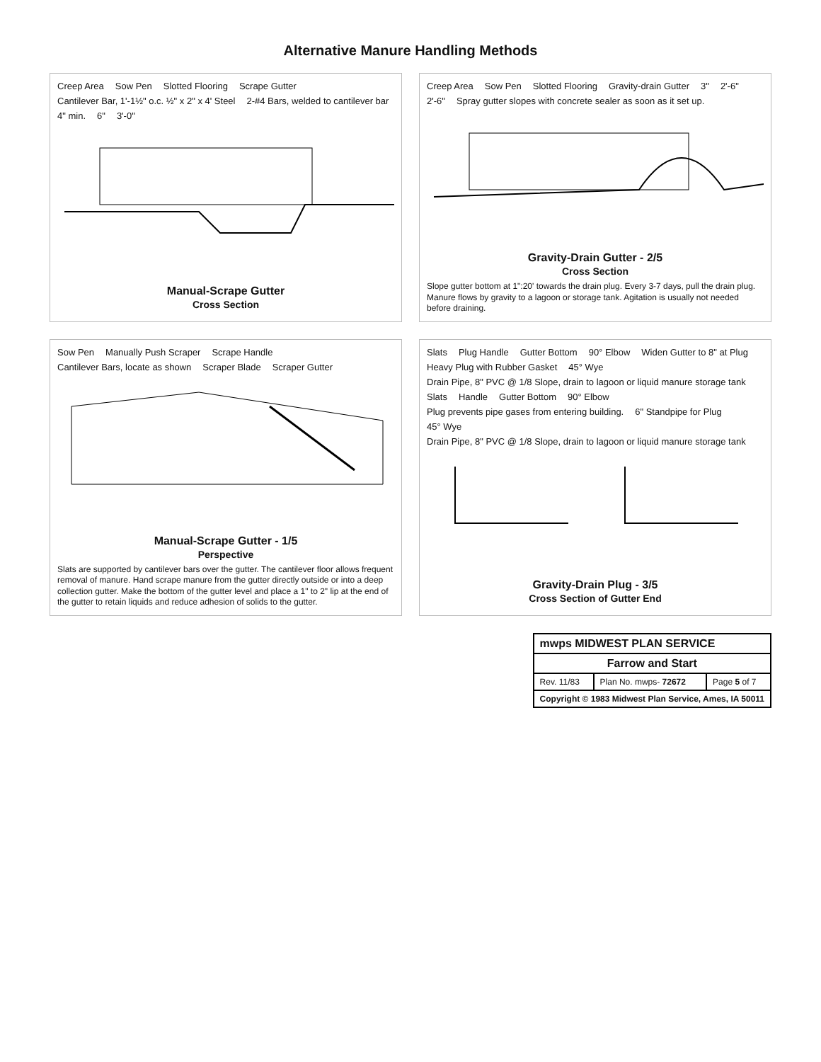Alternative Manure Handling Methods
Creep Area Sow Pen Slotted Flooring Scrape Gutter Cantilever Bar, 1'-1½" o.c. ½" x 2" x 4' Steel 2-#4 Bars, welded to cantilever bar 4" min. 6" 3'-0"
Manual-Scrape Gutter
Cross Section
Creep Area Sow Pen Slotted Flooring Gravity-drain Gutter 3" 2'-6" 2'-6" Spray gutter slopes with concrete sealer as soon as it set up.
Gravity-Drain Gutter - 2/5
Cross Section
Slope gutter bottom at 1":20' towards the drain plug. Every 3-7 days, pull the drain plug. Manure flows by gravity to a lagoon or storage tank. Agitation is usually not needed before draining.
Sow Pen Manually Push Scraper Scrape Handle Cantilever Bars, locate as shown Scraper Blade Scraper Gutter
Manual-Scrape Gutter - 1/5
Perspective
Slats are supported by cantilever bars over the gutter. The cantilever floor allows frequent removal of manure. Hand scrape manure from the gutter directly outside or into a deep collection gutter. Make the bottom of the gutter level and place a 1" to 2" lip at the end of the gutter to retain liquids and reduce adhesion of solids to the gutter.
Slats Plug Handle Gutter Bottom 90° Elbow Widen Gutter to 8" at Plug Heavy Plug with Rubber Gasket 45° Wye Drain Pipe, 8" PVC @ 1/8 Slope, drain to lagoon or liquid manure storage tank Slats Handle Gutter Bottom 90° Elbow Plug prevents pipe gases from entering building. 6" Standpipe for Plug 45° Wye Drain Pipe, 8" PVC @ 1/8 Slope, drain to lagoon or liquid manure storage tank
Gravity-Drain Plug - 3/5
Cross Section of Gutter End
| mwps MIDWEST PLAN SERVICE | | |
| Farrow and Start | | |
| Rev. 11/83 | Plan No. mwps- 72672 | Page 5 of 7 |
| Copyright © 1983 Midwest Plan Service, Ames, IA 50011 | | |